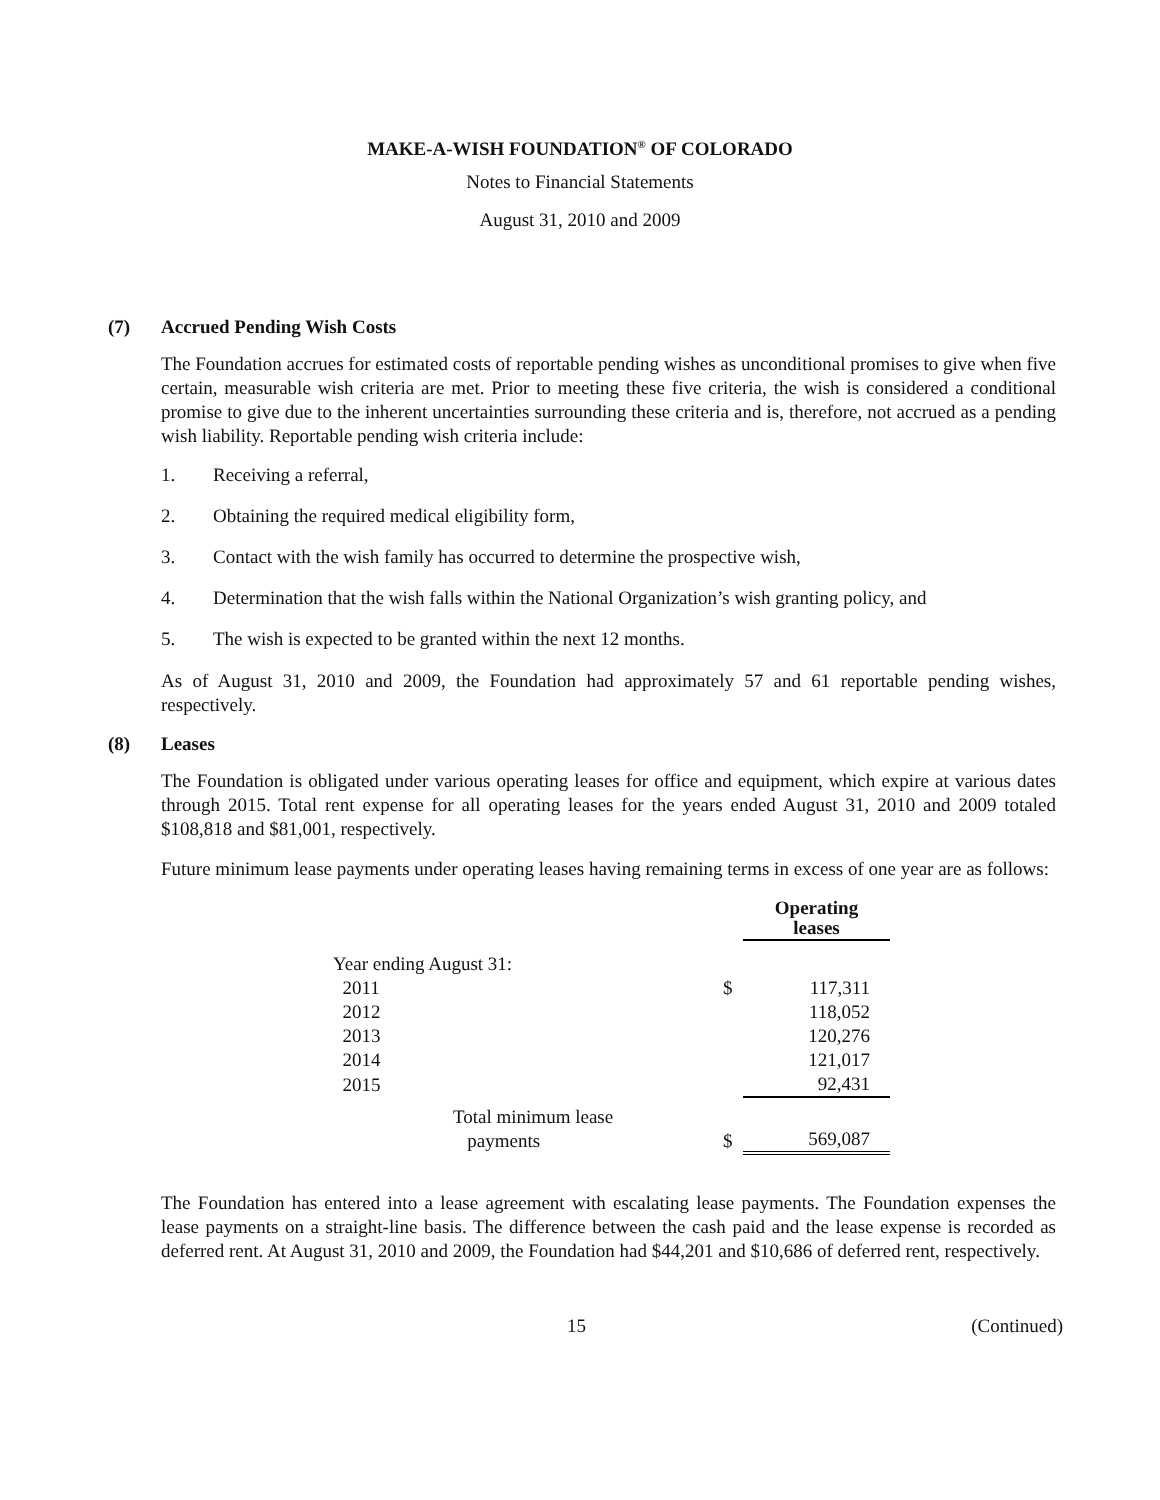MAKE-A-WISH FOUNDATION<sup>®</sup> OF COLORADO
Notes to Financial Statements
August 31, 2010 and 2009
(7) Accrued Pending Wish Costs
The Foundation accrues for estimated costs of reportable pending wishes as unconditional promises to give when five certain, measurable wish criteria are met. Prior to meeting these five criteria, the wish is considered a conditional promise to give due to the inherent uncertainties surrounding these criteria and is, therefore, not accrued as a pending wish liability. Reportable pending wish criteria include:
1. Receiving a referral,
2. Obtaining the required medical eligibility form,
3. Contact with the wish family has occurred to determine the prospective wish,
4. Determination that the wish falls within the National Organization’s wish granting policy, and
5. The wish is expected to be granted within the next 12 months.
As of August 31, 2010 and 2009, the Foundation had approximately 57 and 61 reportable pending wishes, respectively.
(8) Leases
The Foundation is obligated under various operating leases for office and equipment, which expire at various dates through 2015. Total rent expense for all operating leases for the years ended August 31, 2010 and 2009 totaled $108,818 and $81,001, respectively.
Future minimum lease payments under operating leases having remaining terms in excess of one year are as follows:
| | | Operating leases |
| Year ending August 31: | | |
| 2011 | $ | 117,311 |
| 2012 | | 118,052 |
| 2013 | | 120,276 |
| 2014 | | 121,017 |
| 2015 | | 92,431 |
| Total minimum lease payments | $ | 569,087 |
The Foundation has entered into a lease agreement with escalating lease payments. The Foundation expenses the lease payments on a straight-line basis. The difference between the cash paid and the lease expense is recorded as deferred rent. At August 31, 2010 and 2009, the Foundation had $44,201 and $10,686 of deferred rent, respectively.
15 (Continued)